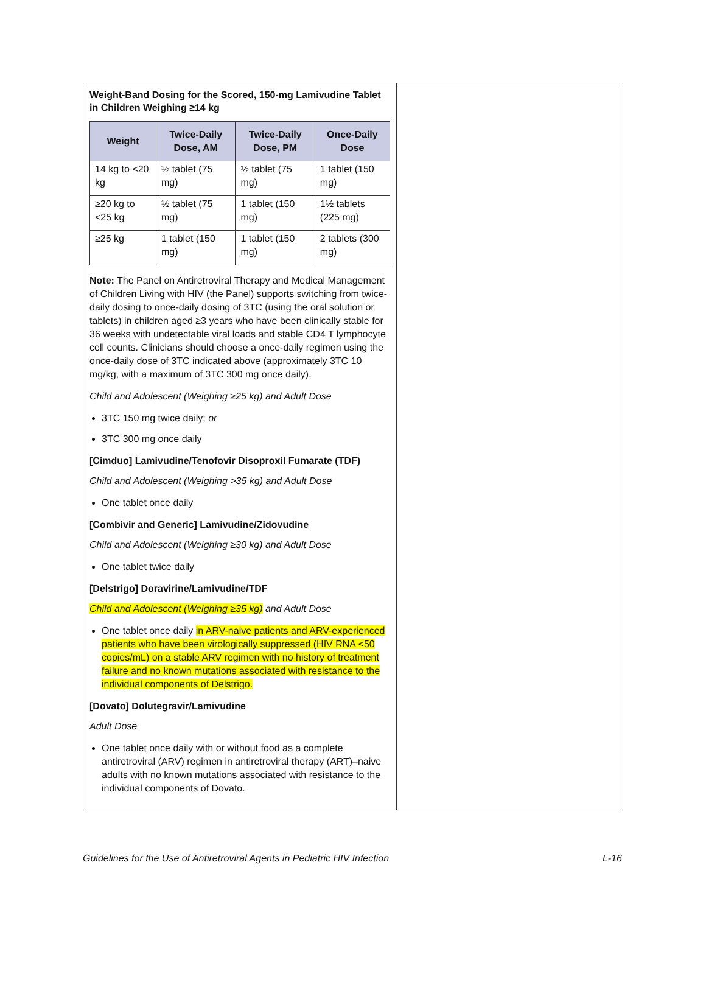Weight-Band Dosing for the Scored, 150-mg Lamivudine Tablet in Children Weighing ≥14 kg
| Weight | Twice-Daily Dose, AM | Twice-Daily Dose, PM | Once-Daily Dose |
| --- | --- | --- | --- |
| 14 kg to <20 kg | ½ tablet (75 mg) | ½ tablet (75 mg) | 1 tablet (150 mg) |
| ≥20 kg to <25 kg | ½ tablet (75 mg) | 1 tablet (150 mg) | 1½ tablets (225 mg) |
| ≥25 kg | 1 tablet (150 mg) | 1 tablet (150 mg) | 2 tablets (300 mg) |
Note: The Panel on Antiretroviral Therapy and Medical Management of Children Living with HIV (the Panel) supports switching from twice-daily dosing to once-daily dosing of 3TC (using the oral solution or tablets) in children aged ≥3 years who have been clinically stable for 36 weeks with undetectable viral loads and stable CD4 T lymphocyte cell counts. Clinicians should choose a once-daily regimen using the once-daily dose of 3TC indicated above (approximately 3TC 10 mg/kg, with a maximum of 3TC 300 mg once daily).
Child and Adolescent (Weighing ≥25 kg) and Adult Dose
3TC 150 mg twice daily; or
3TC 300 mg once daily
[Cimduo] Lamivudine/Tenofovir Disoproxil Fumarate (TDF)
Child and Adolescent (Weighing >35 kg) and Adult Dose
One tablet once daily
[Combivir and Generic] Lamivudine/Zidovudine
Child and Adolescent (Weighing ≥30 kg) and Adult Dose
One tablet twice daily
[Delstrigo] Doravirine/Lamivudine/TDF
Child and Adolescent (Weighing ≥35 kg) and Adult Dose
One tablet once daily in ARV-naive patients and ARV-experienced patients who have been virologically suppressed (HIV RNA <50 copies/mL) on a stable ARV regimen with no history of treatment failure and no known mutations associated with resistance to the individual components of Delstrigo.
[Dovato] Dolutegravir/Lamivudine
Adult Dose
One tablet once daily with or without food as a complete antiretroviral (ARV) regimen in antiretroviral therapy (ART)–naive adults with no known mutations associated with resistance to the individual components of Dovato.
Guidelines for the Use of Antiretroviral Agents in Pediatric HIV Infection L-16